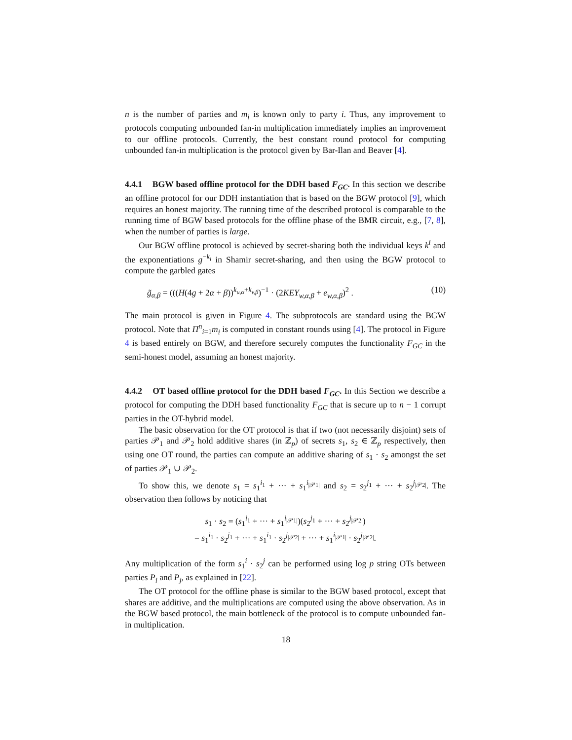n is the number of parties and m<sub>i</sub> is known only to party i. Thus, any improvement to protocols computing unbounded fan-in multiplication immediately implies an improvement to our offline protocols. Currently, the best constant round protocol for computing unbounded fan-in multiplication is the protocol given by Bar-Ilan and Beaver [4].
4.4.1 BGW based offline protocol for the DDH based F<sub>GC</sub>.
In this section we describe an offline protocol for our DDH instantiation that is based on the BGW protocol [9], which requires an honest majority. The running time of the described protocol is comparable to the running time of BGW based protocols for the offline phase of the BMR circuit, e.g., [7, 8], when the number of parties is large.
Our BGW offline protocol is achieved by secret-sharing both the individual keys k<sup>i</sup> and the exponentiations g<sup>−k<sub>i</sub></sup> in Shamir secret-sharing, and then using the BGW protocol to compute the garbled gates
g̃<sub>α,β</sub> = (((H(4g + 2α + β))<sup>k<sub>u,α</sub>+k<sub>v,β</sub></sup>)<sup>−1</sup> · (2KEY<sub>w,α,β</sub> + e<sub>w,α,β</sub>)<sup>2</sup> . (10)
The main protocol is given in Figure 4. The subprotocols are standard using the BGW protocol. Note that Π<sup>n</sup><sub>i=1</sub>m<sub>i</sub> is computed in constant rounds using [4]. The protocol in Figure 4 is based entirely on BGW, and therefore securely computes the functionality F<sub>GC</sub> in the semi-honest model, assuming an honest majority.
4.4.2 OT based offline protocol for the DDH based F<sub>GC</sub>.
In this Section we describe a protocol for computing the DDH based functionality F<sub>GC</sub> that is secure up to n − 1 corrupt parties in the OT-hybrid model.
The basic observation for the OT protocol is that if two (not necessarily disjoint) sets of parties 𝒫<sub>1</sub> and 𝒫<sub>2</sub> hold additive shares (in ℤ<sub>p</sub>) of secrets s<sub>1</sub>, s<sub>2</sub> ∈ ℤ<sub>p</sub> respectively, then using one OT round, the parties can compute an additive sharing of s<sub>1</sub> · s<sub>2</sub> amongst the set of parties 𝒫<sub>1</sub> ∪ 𝒫<sub>2</sub>.
To show this, we denote s<sub>1</sub> = s<sub>1</sub><sup>i<sub>1</sub></sup> + ··· + s<sub>1</sub><sup>i<sub>|𝒫1|</sub></sup> and s<sub>2</sub> = s<sub>2</sub><sup>j<sub>1</sub></sup> + ··· + s<sub>2</sub><sup>j<sub>|𝒫2|</sub></sup>. The observation then follows by noticing that
s<sub>1</sub> · s<sub>2</sub> = (s<sub>1</sub><sup>i<sub>1</sub></sup> + ··· + s<sub>1</sub><sup>i<sub>|𝒫1|</sub></sup>)(s<sub>2</sub><sup>j<sub>1</sub></sup> + ··· + s<sub>2</sub><sup>j<sub>|𝒫2|</sub></sup>)
= s<sub>1</sub><sup>i<sub>1</sub></sup> · s<sub>2</sub><sup>j<sub>1</sub></sup> + ··· + s<sub>1</sub><sup>i<sub>1</sub></sup> · s<sub>2</sub><sup>j<sub>|𝒫2|</sub></sup> + ··· + s<sub>1</sub><sup>i<sub>|𝒫1|</sub></sup> · s<sub>2</sub><sup>j<sub>|𝒫2|</sub></sup>.
Any multiplication of the form s<sub>1</sub><sup>i</sup> · s<sub>2</sub><sup>j</sup> can be performed using log p string OTs between parties P<sub>i</sub> and P<sub>j</sub>, as explained in [22].
The OT protocol for the offline phase is similar to the BGW based protocol, except that shares are additive, and the multiplications are computed using the above observation. As in the BGW based protocol, the main bottleneck of the protocol is to compute unbounded fan-in multiplication.
18